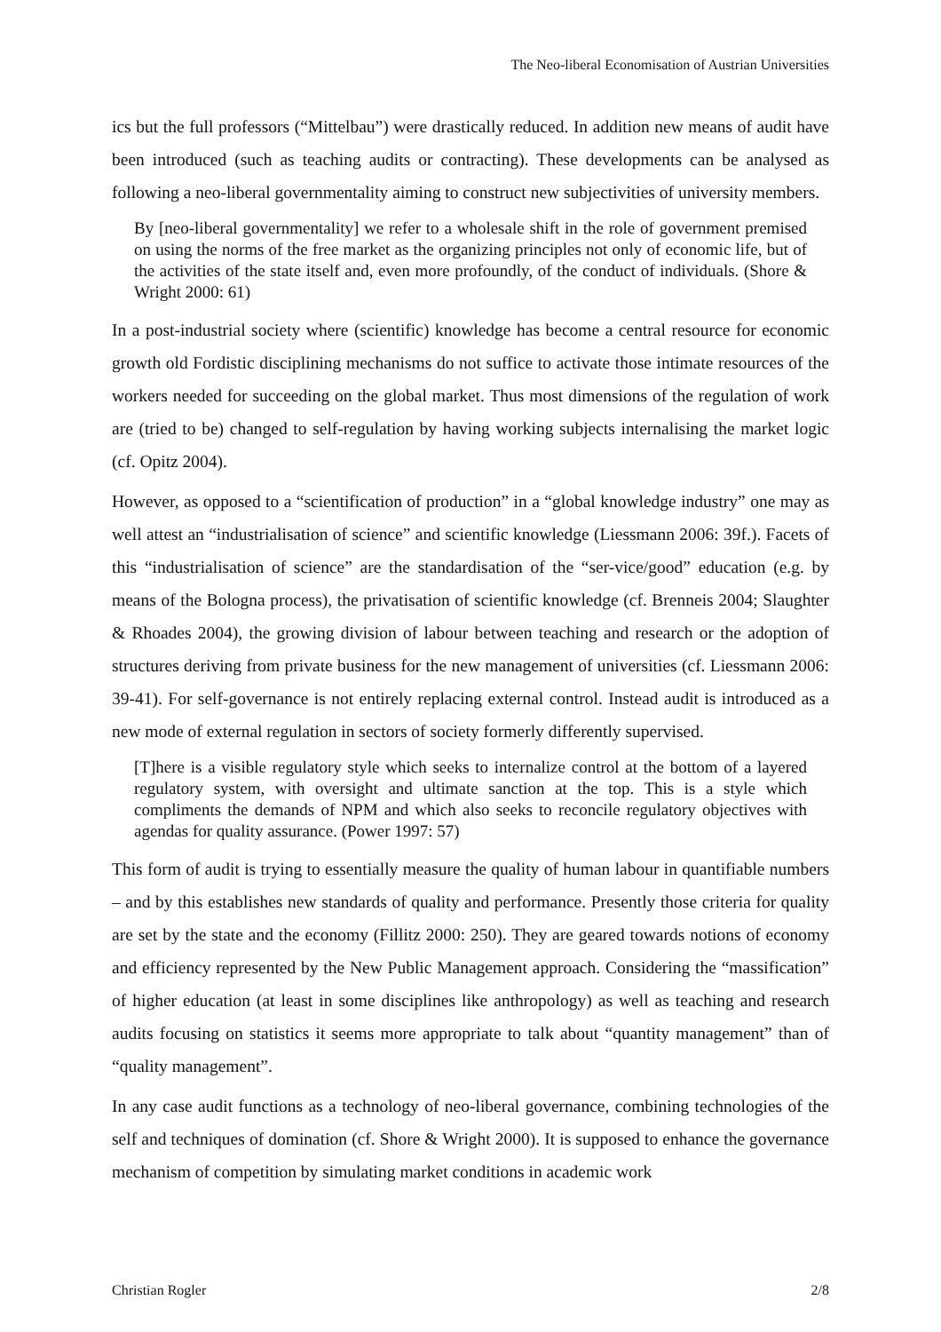The Neo-liberal Economisation of Austrian Universities
ics but the full professors (“Mittelbau”) were drastically reduced. In addition new means of audit have been introduced (such as teaching audits or contracting). These developments can be analysed as following a neo-liberal governmentality aiming to construct new subjectivities of university members.
By [neo-liberal governmentality] we refer to a wholesale shift in the role of government premised on using the norms of the free market as the organizing principles not only of economic life, but of the activities of the state itself and, even more profoundly, of the conduct of individuals. (Shore & Wright 2000: 61)
In a post-industrial society where (scientific) knowledge has become a central resource for economic growth old Fordistic disciplining mechanisms do not suffice to activate those intimate resources of the workers needed for succeeding on the global market. Thus most dimensions of the regulation of work are (tried to be) changed to self-regulation by having working subjects internalising the market logic (cf. Opitz 2004).
However, as opposed to a “scientification of production” in a “global knowledge industry” one may as well attest an “industrialisation of science” and scientific knowledge (Liessmann 2006: 39f.). Facets of this “industrialisation of science” are the standardisation of the “ser-vice/good” education (e.g. by means of the Bologna process), the privatisation of scientific knowledge (cf. Brenneis 2004; Slaughter & Rhoades 2004), the growing division of labour between teaching and research or the adoption of structures deriving from private business for the new management of universities (cf. Liessmann 2006: 39-41). For self-governance is not entirely replacing external control. Instead audit is introduced as a new mode of external regulation in sectors of society formerly differently supervised.
[T]here is a visible regulatory style which seeks to internalize control at the bottom of a layered regulatory system, with oversight and ultimate sanction at the top. This is a style which compliments the demands of NPM and which also seeks to reconcile regulatory objectives with agendas for quality assurance. (Power 1997: 57)
This form of audit is trying to essentially measure the quality of human labour in quantifiable numbers – and by this establishes new standards of quality and performance. Presently those criteria for quality are set by the state and the economy (Fillitz 2000: 250). They are geared towards notions of economy and efficiency represented by the New Public Management approach. Considering the “massification” of higher education (at least in some disciplines like anthropology) as well as teaching and research audits focusing on statistics it seems more appropriate to talk about “quantity management” than of “quality management”.
In any case audit functions as a technology of neo-liberal governance, combining technologies of the self and techniques of domination (cf. Shore & Wright 2000). It is supposed to enhance the governance mechanism of competition by simulating market conditions in academic work
Christian Rogler 2/8